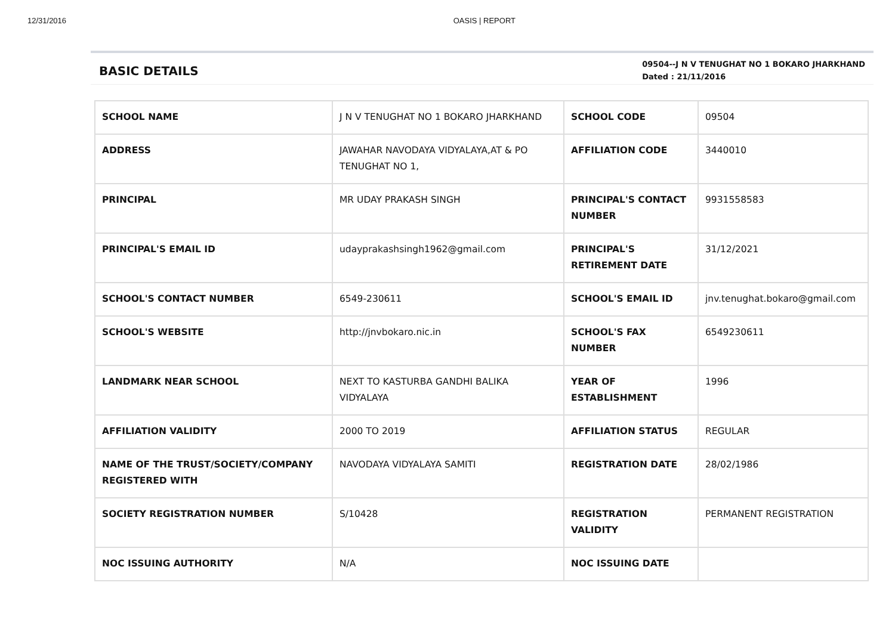12/31/2016 OASIS | REPORT
BASIC DETAILS
09504--J N V TENUGHAT NO 1 BOKARO JHARKHAND
Dated : 21/11/2016
| SCHOOL NAME | J N V TENUGHAT NO 1 BOKARO JHARKHAND | SCHOOL CODE | 09504 |
| ADDRESS | JAWAHAR NAVODAYA VIDYALAYA,AT & PO TENUGHAT NO 1, | AFFILIATION CODE | 3440010 |
| PRINCIPAL | MR UDAY PRAKASH SINGH | PRINCIPAL'S CONTACT NUMBER | 9931558583 |
| PRINCIPAL'S EMAIL ID | udayprakashsingh1962@gmail.com | PRINCIPAL'S RETIREMENT DATE | 31/12/2021 |
| SCHOOL'S CONTACT NUMBER | 6549-230611 | SCHOOL'S EMAIL ID | jnv.tenughat.bokaro@gmail.com |
| SCHOOL'S WEBSITE | http://jnvbokaro.nic.in | SCHOOL'S FAX NUMBER | 6549230611 |
| LANDMARK NEAR SCHOOL | NEXT TO KASTURBA GANDHI BALIKA VIDYALAYA | YEAR OF ESTABLISHMENT | 1996 |
| AFFILIATION VALIDITY | 2000 TO 2019 | AFFILIATION STATUS | REGULAR |
| NAME OF THE TRUST/SOCIETY/COMPANY REGISTERED WITH | NAVODAYA VIDYALAYA SAMITI | REGISTRATION DATE | 28/02/1986 |
| SOCIETY REGISTRATION NUMBER | S/10428 | REGISTRATION VALIDITY | PERMANENT REGISTRATION |
| NOC ISSUING AUTHORITY | N/A | NOC ISSUING DATE | |